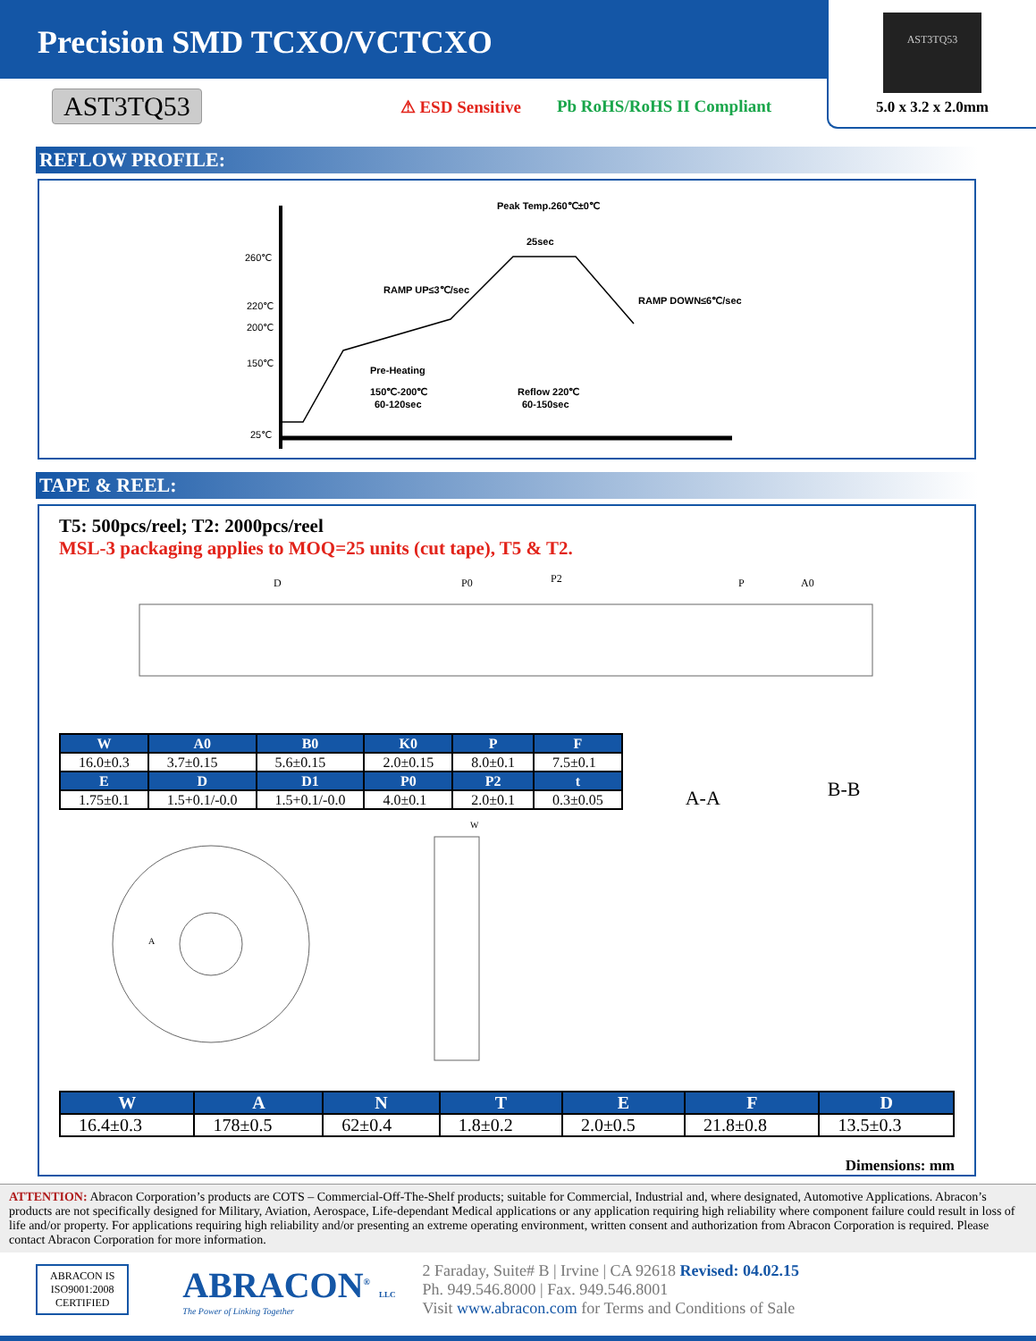Precision SMD TCXO/VCTCXO
AST3TQ53
5.0 x 3.2 x 2.0mm
AST3TQ53 ⚠ ESD Sensitive Pb RoHS/RoHS II Compliant
REFLOW PROFILE:
260℃
220℃
200℃
150℃
25℃
Peak Temp.260℃±0℃
25sec
RAMP UP≤3℃/sec
RAMP DOWN≤6℃/sec
Pre-Heating
150℃-200℃
60-120sec
Reflow 220℃
60-150sec
TAPE & REEL:
T5: 500pcs/reel; T2: 2000pcs/reel
MSL-3 packaging applies to MOQ=25 units (cut tape), T5 & T2.
D
P0
P2
P
A0
| W | A0 | B0 | K0 | P | F |
| --- | --- | --- | --- | --- | --- |
| 16.0±0.3 | 3.7±0.15 | 5.6±0.15 | 2.0±0.15 | 8.0±0.1 | 7.5±0.1 |
| E | D | D1 | P0 | P2 | t |
| 1.75±0.1 | 1.5+0.1/-0.0 | 1.5+0.1/-0.0 | 4.0±0.1 | 2.0±0.1 | 0.3±0.05 |
A-A
B-B
A
W
| W | A | N | T | E | F | D |
| --- | --- | --- | --- | --- | --- | --- |
| 16.4±0.3 | 178±0.5 | 62±0.4 | 1.8±0.2 | 2.0±0.5 | 21.8±0.8 | 13.5±0.3 |
Dimensions: mm
ATTENTION: Abracon Corporation’s products are COTS – Commercial-Off-The-Shelf products; suitable for Commercial, Industrial and, where designated, Automotive Applications. Abracon’s products are not specifically designed for Military, Aviation, Aerospace, Life-dependant Medical applications or any application requiring high reliability where component failure could result in loss of life and/or property. For applications requiring high reliability and/or presenting an extreme operating environment, written consent and authorization from Abracon Corporation is required. Please contact Abracon Corporation for more information.
ABRACON IS
ISO9001:2008
CERTIFIED
ABRACON<sup>®</sup> LLC
The Power of Linking Together
2 Faraday, Suite# B | Irvine | CA 92618 Revised: 04.02.15
Ph. 949.546.8000 | Fax. 949.546.8001
Visit www.abracon.com for Terms and Conditions of Sale